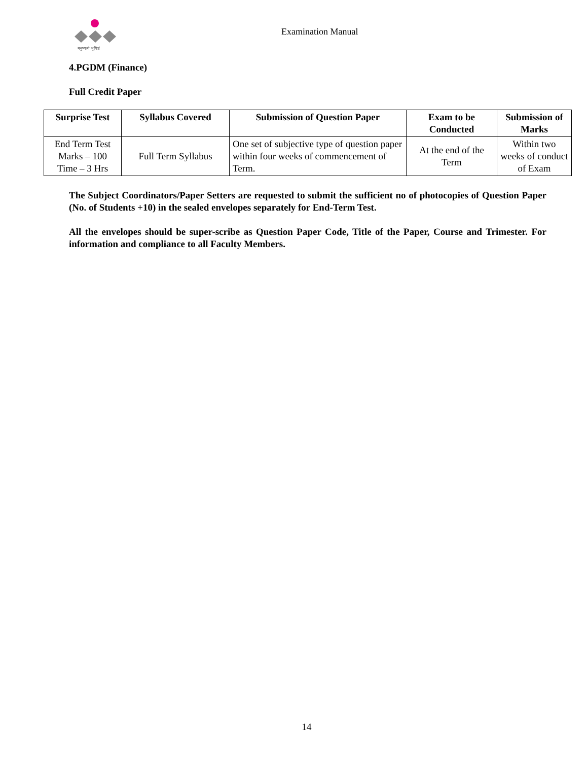मनुष्यत्वं भूयिष्ठं
Examination Manual
4.PGDM (Finance)
Full Credit Paper
| Surprise Test | Syllabus Covered | Submission of Question Paper | Exam to be Conducted | Submission of Marks |
| --- | --- | --- | --- | --- |
| End Term Test Marks – 100 Time – 3 Hrs | Full Term Syllabus | One set of subjective type of question paper within four weeks of commencement of Term. | At the end of the Term | Within two weeks of conduct of Exam |
The Subject Coordinators/Paper Setters are requested to submit the sufficient no of photocopies of Question Paper (No. of Students +10) in the sealed envelopes separately for End-Term Test.
All the envelopes should be super-scribe as Question Paper Code, Title of the Paper, Course and Trimester. For information and compliance to all Faculty Members.
14